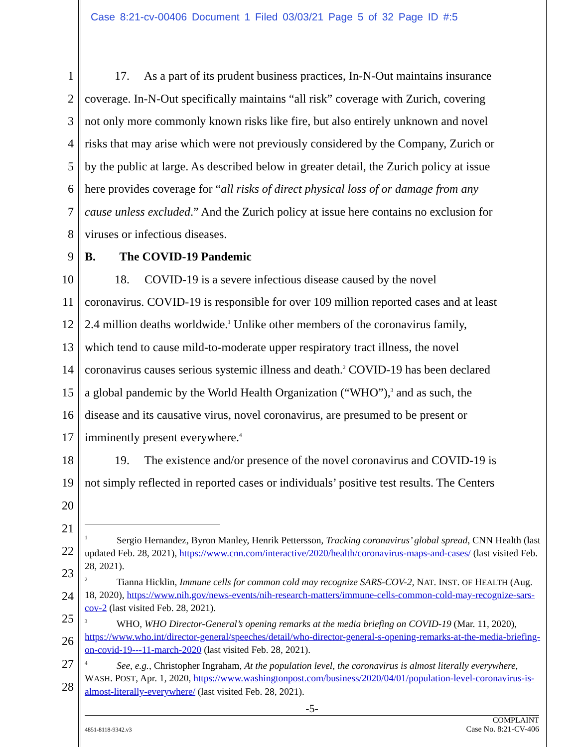Case 8:21-cv-00406 Document 1 Filed 03/03/21 Page 5 of 32 Page ID #:5
1 17. As a part of its prudent business practices, In-N-Out maintains insurance
2 coverage. In-N-Out specifically maintains “all risk” coverage with Zurich, covering
3 not only more commonly known risks like fire, but also entirely unknown and novel
4 risks that may arise which were not previously considered by the Company, Zurich or
5 by the public at large. As described below in greater detail, the Zurich policy at issue
6 here provides coverage for “all risks of direct physical loss of or damage from any
7 cause unless excluded.” And the Zurich policy at issue here contains no exclusion for
8 viruses or infectious diseases.
9 B. The COVID-19 Pandemic
10 18. COVID-19 is a severe infectious disease caused by the novel
11 coronavirus. COVID-19 is responsible for over 109 million reported cases and at least
12 2.4 million deaths worldwide.<sup>1</sup> Unlike other members of the coronavirus family,
13 which tend to cause mild-to-moderate upper respiratory tract illness, the novel
14 coronavirus causes serious systemic illness and death.<sup>2</sup> COVID-19 has been declared
15 a global pandemic by the World Health Organization (“WHO”),<sup>3</sup> and as such, the
16 disease and its causative virus, novel coronavirus, are presumed to be present or
17 imminently present everywhere.<sup>4</sup>
18 19. The existence and/or presence of the novel coronavirus and COVID-19 is
19 not simply reflected in reported cases or individuals’ positive test results. The Centers
20
21
22
23
24
25
26
27
28
<sup>1</sup> Sergio Hernandez, Byron Manley, Henrik Pettersson, Tracking coronavirus’ global spread, CNN Health (last updated Feb. 28, 2021), https://www.cnn.com/interactive/2020/health/coronavirus-maps-and-cases/ (last visited Feb. 28, 2021).
<sup>2</sup> Tianna Hicklin, Immune cells for common cold may recognize SARS-COV-2, NAT. INST. OF HEALTH (Aug. 18, 2020), https://www.nih.gov/news-events/nih-research-matters/immune-cells-common-cold-may-recognize-sars-cov-2 (last visited Feb. 28, 2021).
<sup>3</sup> WHO, WHO Director-General’s opening remarks at the media briefing on COVID-19 (Mar. 11, 2020), https://www.who.int/director-general/speeches/detail/who-director-general-s-opening-remarks-at-the-media-briefing-on-covid-19---11-march-2020 (last visited Feb. 28, 2021).
<sup>4</sup> See, e.g., Christopher Ingraham, At the population level, the coronavirus is almost literally everywhere, WASH. POST, Apr. 1, 2020, https://www.washingtonpost.com/business/2020/04/01/population-level-coronavirus-is-almost-literally-everywhere/ (last visited Feb. 28, 2021).
-5-
4851-8118-9342.v3 COMPLAINT
Case No. 8:21-CV-406